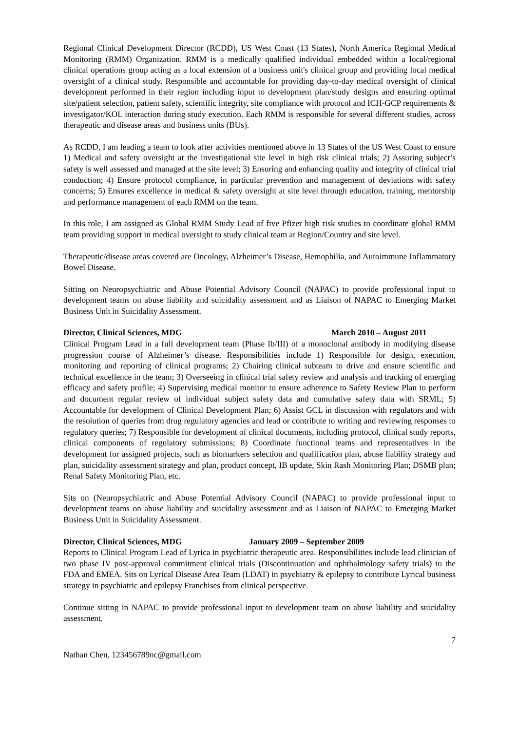Regional Clinical Development Director (RCDD), US West Coast (13 States), North America Regional Medical Monitoring (RMM) Organization. RMM is a medically qualified individual embedded within a local/regional clinical operations group acting as a local extension of a business unit's clinical group and providing local medical oversight of a clinical study. Responsible and accountable for providing day-to-day medical oversight of clinical development performed in their region including input to development plan/study designs and ensuring optimal site/patient selection, patient safety, scientific integrity, site compliance with protocol and ICH-GCP requirements & investigator/KOL interaction during study execution. Each RMM is responsible for several different studies, across therapeutic and disease areas and business units (BUs).
As RCDD, I am leading a team to look after activities mentioned above in 13 States of the US West Coast to ensure 1) Medical and safety oversight at the investigational site level in high risk clinical trials; 2) Assuring subject’s safety is well assessed and managed at the site level; 3) Ensuring and enhancing quality and integrity of clinical trial conduction; 4) Ensure protocol compliance, in particular prevention and management of deviations with safety concerns; 5) Ensures excellence in medical & safety oversight at site level through education, training, mentorship and performance management of each RMM on the team.
In this role, I am assigned as Global RMM Study Lead of five Pfizer high risk studies to coordinate global RMM team providing support in medical oversight to study clinical team at Region/Country and site level.
Therapeutic/disease areas covered are Oncology, Alzheimer’s Disease, Hemophilia, and Autoimmune Inflammatory Bowel Disease.
Sitting on Neuropsychiatric and Abuse Potential Advisory Council (NAPAC) to provide professional input to development teams on abuse liability and suicidality assessment and as Liaison of NAPAC to Emerging Market Business Unit in Suicidality Assessment.
Director, Clinical Sciences, MDG March 2010 – August 2011
Clinical Program Lead in a full development team (Phase Ib/III) of a monoclonal antibody in modifying disease progression course of Alzheimer’s disease. Responsibilities include 1) Responsible for design, execution, monitoring and reporting of clinical programs; 2) Chairing clinical subteam to drive and ensure scientific and technical excellence in the team; 3) Overseeing in clinical trial safety review and analysis and tracking of emerging efficacy and safety profile; 4) Supervising medical monitor to ensure adherence to Safety Review Plan to perform and document regular review of individual subject safety data and cumulative safety data with SRML; 5) Accountable for development of Clinical Development Plan; 6) Assist GCL in discussion with regulators and with the resolution of queries from drug regulatory agencies and lead or contribute to writing and reviewing responses to regulatory queries; 7) Responsible for development of clinical documents, including protocol, clinical study reports, clinical components of regulatory submissions; 8) Coordinate functional teams and representatives in the development for assigned projects, such as biomarkers selection and qualification plan, abuse liability strategy and plan, suicidality assessment strategy and plan, product concept, IB update, Skin Rash Monitoring Plan; DSMB plan; Renal Safety Monitoring Plan, etc.
Sits on (Neuropsychiatric and Abuse Potential Advisory Council (NAPAC) to provide professional input to development teams on abuse liability and suicidality assessment and as Liaison of NAPAC to Emerging Market Business Unit in Suicidality Assessment.
Director, Clinical Sciences, MDG January 2009 – September 2009
Reports to Clinical Program Lead of Lyrica in psychiatric therapeutic area. Responsibilities include lead clinician of two phase IV post-approval commitment clinical trials (Discontinuation and ophthalmology safety trials) to the FDA and EMEA. Sits on Lyrical Disease Area Team (LDAT) in psychiatry & epilepsy to contribute Lyrical business strategy in psychiatric and epilepsy Franchises from clinical perspective.
Continue sitting in NAPAC to provide professional input to development team on abuse liability and suicidality assessment.
7
Nathan Chen, 123456789nc@gmail.com